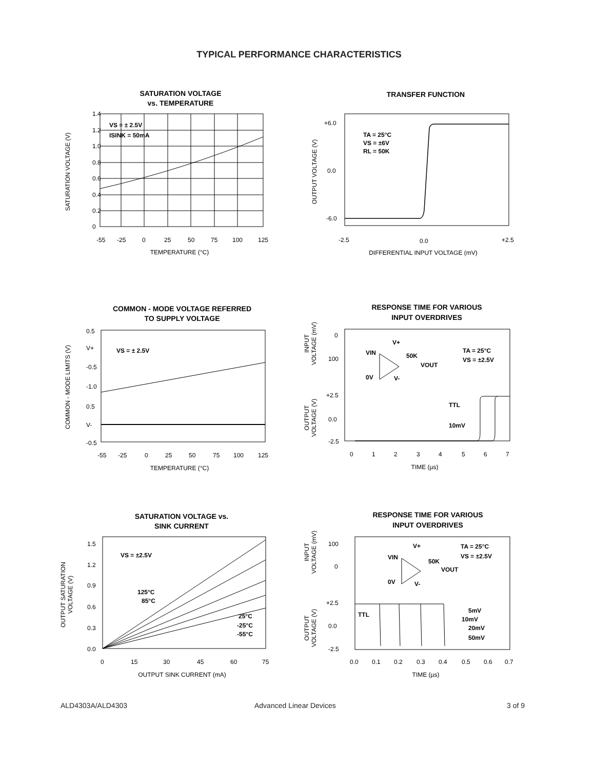TYPICAL PERFORMANCE CHARACTERISTICS
SATURATION VOLTAGE
vs. TEMPERATURE
VS = ± 2.5V
ISINK = 50mA
1.4
1.2
1.0
0.8
0.6
0.4
0.2
0
-55
-25
0
25
50
75
100
125
TEMPERATURE (°C)
SATURATION VOLTAGE (V)
TRANSFER FUNCTION
TA = 25°C
VS = ±6V
RL = 50K
+6.0
0.0
-6.0
-2.5
0.0
+2.5
DIFFERENTIAL INPUT VOLTAGE (mV)
OUTPUT VOLTAGE (V)
COMMON - MODE VOLTAGE REFERRED
TO SUPPLY VOLTAGE
VS = ± 2.5V
0.5
V+
-0.5
-1.0
0.5
V-
-0.5
-55
-25
0
25
50
75
100
125
TEMPERATURE (°C)
COMMON - MODE LIMITS (V)
RESPONSE TIME FOR VARIOUS
INPUT OVERDRIVES
TTL
10mV
TA = 25°C
VS = ±2.5V
VIN
V+
50K
VOUT
0V
V-
0
100
+2.5
0.0
-2.5
0
1
2
3
4
5
6
7
TIME (µs)
INPUT
VOLTAGE (mV)
OUTPUT
VOLTAGE (V)
SATURATION VOLTAGE vs.
SINK CURRENT
VS = ±2.5V
125°C
85°C
25°C
-25°C
-55°C
1.5
1.2
0.9
0.6
0.3
0.0
0
15
30
45
60
75
OUTPUT SINK CURRENT (mA)
OUTPUT SATURATION
VOLTAGE (V)
RESPONSE TIME FOR VARIOUS
INPUT OVERDRIVES
TA = 25°C
VS = ±2.5V
VIN
V+
50K
VOUT
0V
V-
TTL
5mV
10mV
20mV
50mV
100
0
+2.5
0.0
-2.5
0.0
0.1
0.2
0.3
0.4
0.5
0.6
0.7
TIME (µs)
INPUT
VOLTAGE (mV)
OUTPUT
VOLTAGE (V)
ALD4303A/ALD4303 Advanced Linear Devices 3 of 9